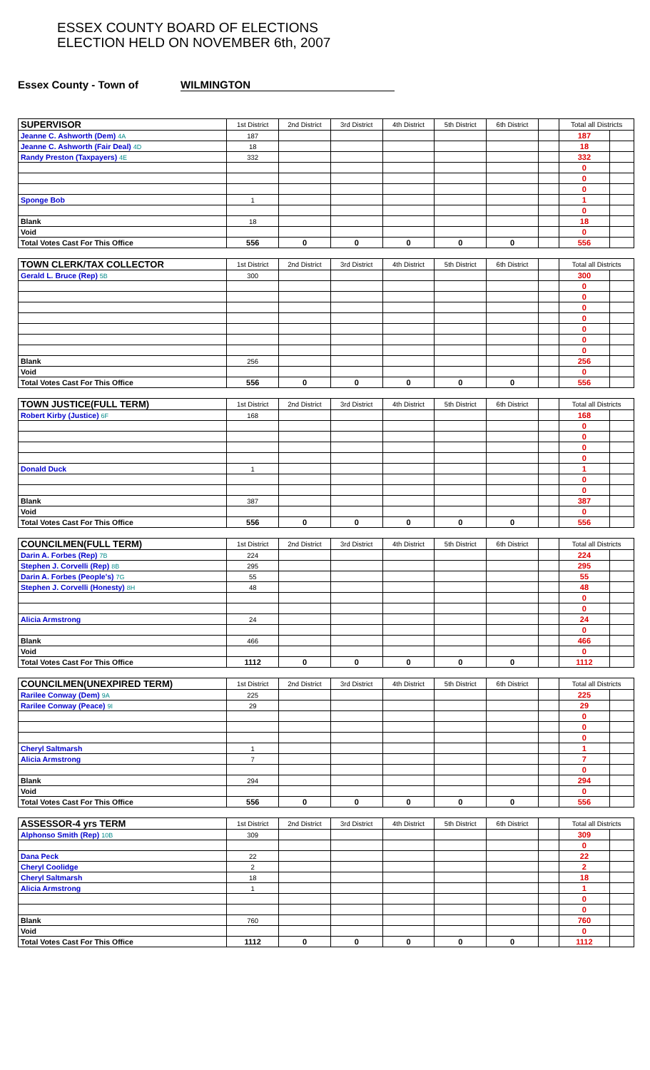ESSEX COUNTY BOARD OF ELECTIONS
ELECTION HELD ON NOVEMBER 6th, 2007
Essex County - Town of WILMINGTON
| SUPERVISOR | 1st District | 2nd District | 3rd District | 4th District | 5th District | 6th District | | Total all Districts | |
| Jeanne C. Ashworth (Dem) 4A | 187 | | | | | | | 187 | |
| Jeanne C. Ashworth (Fair Deal) 4D | 18 | | | | | | | 18 | |
| Randy Preston (Taxpayers) 4E | 332 | | | | | | | 332 | |
| | | | | | | | | 0 | |
| | | | | | | | | 0 | |
| | | | | | | | | 0 | |
| Sponge Bob | 1 | | | | | | | 1 | |
| | | | | | | | | 0 | |
| Blank | 18 | | | | | | | 18 | |
| Void | | | | | | | | 0 | |
| Total Votes Cast For This Office | 556 | 0 | 0 | 0 | 0 | 0 | | 556 | |
| TOWN CLERK/TAX COLLECTOR | 1st District | 2nd District | 3rd District | 4th District | 5th District | 6th District | | Total all Districts | |
| Gerald L. Bruce (Rep) 5B | 300 | | | | | | | 300 | |
| | | | | | | | | 0 | |
| | | | | | | | | 0 | |
| | | | | | | | | 0 | |
| | | | | | | | | 0 | |
| | | | | | | | | 0 | |
| | | | | | | | | 0 | |
| | | | | | | | | 0 | |
| Blank | 256 | | | | | | | 256 | |
| Void | | | | | | | | 0 | |
| Total Votes Cast For This Office | 556 | 0 | 0 | 0 | 0 | 0 | | 556 | |
| TOWN JUSTICE(FULL TERM) | 1st District | 2nd District | 3rd District | 4th District | 5th District | 6th District | | Total all Districts | |
| Robert Kirby (Justice) 6F | 168 | | | | | | | 168 | |
| | | | | | | | | 0 | |
| | | | | | | | | 0 | |
| | | | | | | | | 0 | |
| | | | | | | | | 0 | |
| Donald Duck | 1 | | | | | | | 1 | |
| | | | | | | | | 0 | |
| | | | | | | | | 0 | |
| Blank | 387 | | | | | | | 387 | |
| Void | | | | | | | | 0 | |
| Total Votes Cast For This Office | 556 | 0 | 0 | 0 | 0 | 0 | | 556 | |
| COUNCILMEN(FULL TERM) | 1st District | 2nd District | 3rd District | 4th District | 5th District | 6th District | | Total all Districts | |
| Darin A. Forbes (Rep) 7B | 224 | | | | | | | 224 | |
| Stephen J. Corvelli (Rep) 8B | 295 | | | | | | | 295 | |
| Darin A. Forbes (People's) 7G | 55 | | | | | | | 55 | |
| Stephen J. Corvelli (Honesty) 8H | 48 | | | | | | | 48 | |
| | | | | | | | | 0 | |
| | | | | | | | | 0 | |
| Alicia Armstrong | 24 | | | | | | | 24 | |
| | | | | | | | | 0 | |
| Blank | 466 | | | | | | | 466 | |
| Void | | | | | | | | 0 | |
| Total Votes Cast For This Office | 1112 | 0 | 0 | 0 | 0 | 0 | | 1112 | |
| COUNCILMEN(UNEXPIRED TERM) | 1st District | 2nd District | 3rd District | 4th District | 5th District | 6th District | | Total all Districts | |
| Rarilee Conway (Dem) 9A | 225 | | | | | | | 225 | |
| Rarilee Conway (Peace) 9I | 29 | | | | | | | 29 | |
| | | | | | | | | 0 | |
| | | | | | | | | 0 | |
| | | | | | | | | 0 | |
| Cheryl Saltmarsh | 1 | | | | | | | 1 | |
| Alicia Armstrong | 7 | | | | | | | 7 | |
| | | | | | | | | 0 | |
| Blank | 294 | | | | | | | 294 | |
| Void | | | | | | | | 0 | |
| Total Votes Cast For This Office | 556 | 0 | 0 | 0 | 0 | 0 | | 556 | |
| ASSESSOR-4 yrs TERM | 1st District | 2nd District | 3rd District | 4th District | 5th District | 6th District | | Total all Districts | |
| Alphonso Smith (Rep) 10B | 309 | | | | | | | 309 | |
| | | | | | | | | 0 | |
| Dana Peck | 22 | | | | | | | 22 | |
| Cheryl Coolidge | 2 | | | | | | | 2 | |
| Cheryl Saltmarsh | 18 | | | | | | | 18 | |
| Alicia Armstrong | 1 | | | | | | | 1 | |
| | | | | | | | | 0 | |
| | | | | | | | | 0 | |
| Blank | 760 | | | | | | | 760 | |
| Void | | | | | | | | 0 | |
| Total Votes Cast For This Office | 1112 | 0 | 0 | 0 | 0 | 0 | | 1112 | |